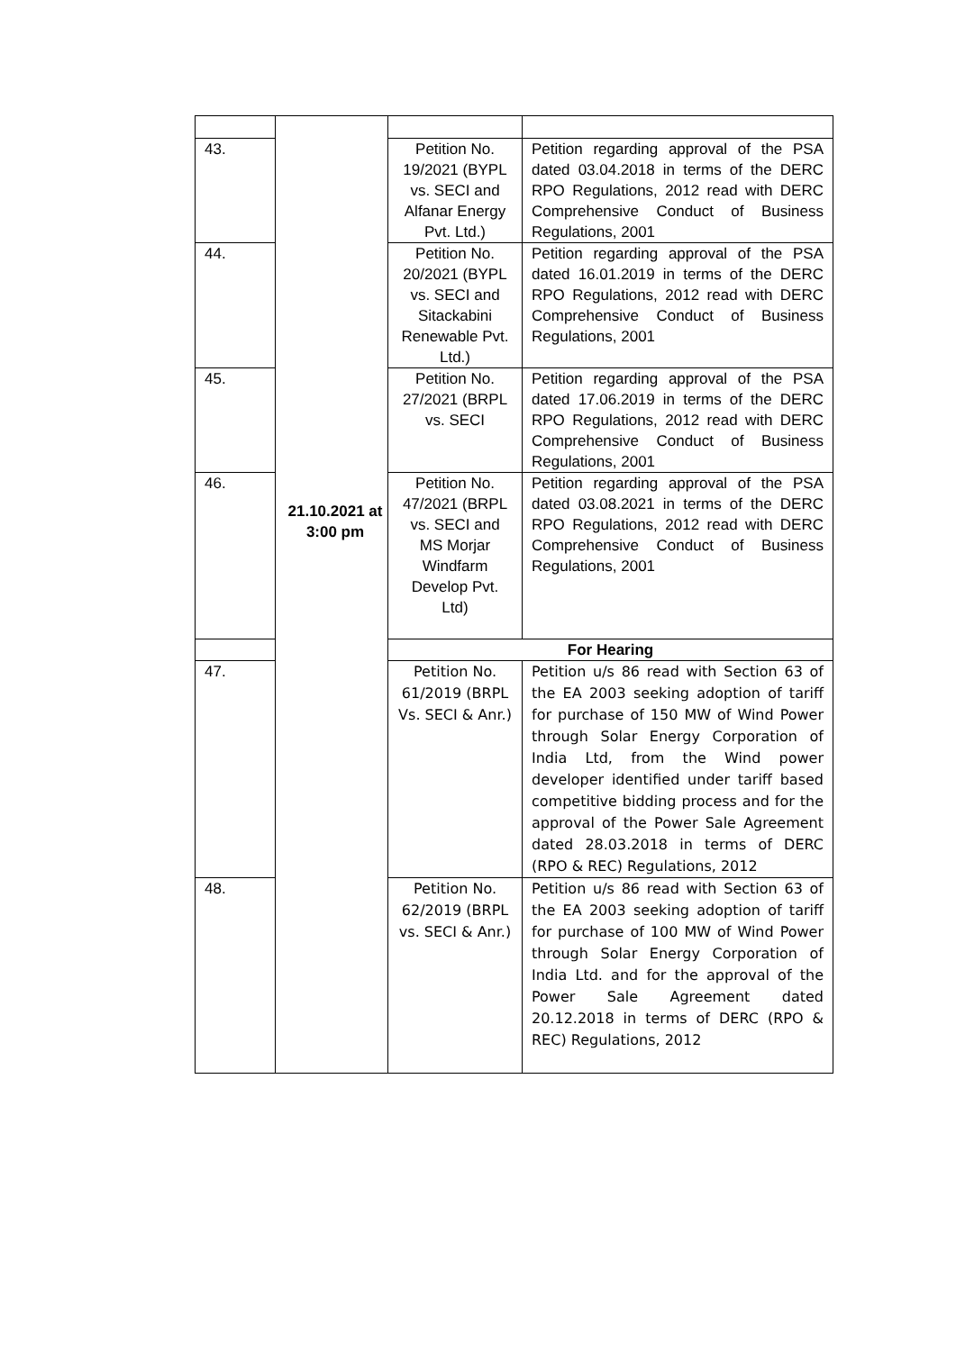| 43. | | Petition No. 19/2021 (BYPL vs. SECI and Alfanar Energy Pvt. Ltd.) | Petition regarding approval of the PSA dated 03.04.2018 in terms of the DERC RPO Regulations, 2012 read with DERC Comprehensive Conduct of Business Regulations, 2001 |
| 44. | | Petition No. 20/2021 (BYPL vs. SECI and Sitackabini Renewable Pvt. Ltd.) | Petition regarding approval of the PSA dated 16.01.2019 in terms of the DERC RPO Regulations, 2012 read with DERC Comprehensive Conduct of Business Regulations, 2001 |
| 45. | | Petition No. 27/2021 (BRPL vs. SECI | Petition regarding approval of the PSA dated 17.06.2019 in terms of the DERC RPO Regulations, 2012 read with DERC Comprehensive Conduct of Business Regulations, 2001 |
| 46. | | Petition No. 47/2021 (BRPL vs. SECI and MS Morjar Windfarm Develop Pvt. Ltd) | Petition regarding approval of the PSA dated 03.08.2021 in terms of the DERC RPO Regulations, 2012 read with DERC Comprehensive Conduct of Business Regulations, 2001 |
| | | For Hearing | |
| 47. | | Petition No. 61/2019 (BRPL Vs. SECI & Anr.) | Petition u/s 86 read with Section 63 of the EA 2003 seeking adoption of tariff for purchase of 150 MW of Wind Power through Solar Energy Corporation of India Ltd, from the Wind power developer identified under tariff based competitive bidding process and for the approval of the Power Sale Agreement dated 28.03.2018 in terms of DERC (RPO & REC) Regulations, 2012 |
| 48. | | Petition No. 62/2019 (BRPL vs. SECI & Anr.) | Petition u/s 86 read with Section 63 of the EA 2003 seeking adoption of tariff for purchase of 100 MW of Wind Power through Solar Energy Corporation of India Ltd. and for the approval of the Power Sale Agreement dated 20.12.2018 in terms of DERC (RPO & REC) Regulations, 2012 |
21.10.2021 at 3:00 pm